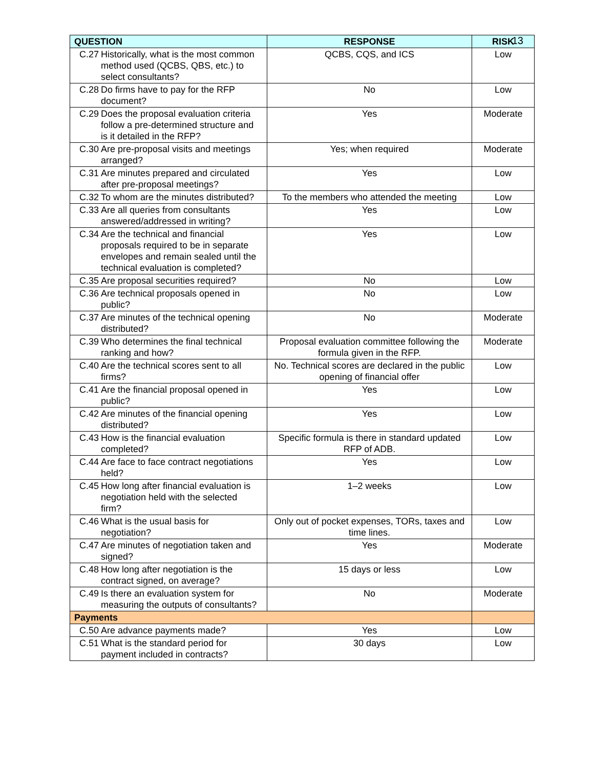13
| QUESTION | RESPONSE | RISK |
| --- | --- | --- |
| C.27 Historically, what is the most common method used (QCBS, QBS, etc.) to select consultants? | QCBS, CQS, and ICS | Low |
| C.28 Do firms have to pay for the RFP document? | No | Low |
| C.29 Does the proposal evaluation criteria follow a pre-determined structure and is it detailed in the RFP? | Yes | Moderate |
| C.30 Are pre-proposal visits and meetings arranged? | Yes; when required | Moderate |
| C.31 Are minutes prepared and circulated after pre-proposal meetings? | Yes | Low |
| C.32 To whom are the minutes distributed? | To the members who attended the meeting | Low |
| C.33 Are all queries from consultants answered/addressed in writing? | Yes | Low |
| C.34 Are the technical and financial proposals required to be in separate envelopes and remain sealed until the technical evaluation is completed? | Yes | Low |
| C.35 Are proposal securities required? | No | Low |
| C.36 Are technical proposals opened in public? | No | Low |
| C.37 Are minutes of the technical opening distributed? | No | Moderate |
| C.39 Who determines the final technical ranking and how? | Proposal evaluation committee following the formula given in the RFP. | Moderate |
| C.40 Are the technical scores sent to all firms? | No. Technical scores are declared in the public opening of financial offer | Low |
| C.41 Are the financial proposal opened in public? | Yes | Low |
| C.42 Are minutes of the financial opening distributed? | Yes | Low |
| C.43 How is the financial evaluation completed? | Specific formula is there in standard updated RFP of ADB. | Low |
| C.44 Are face to face contract negotiations held? | Yes | Low |
| C.45 How long after financial evaluation is negotiation held with the selected firm? | 1–2 weeks | Low |
| C.46 What is the usual basis for negotiation? | Only out of pocket expenses, TORs, taxes and time lines. | Low |
| C.47 Are minutes of negotiation taken and signed? | Yes | Moderate |
| C.48 How long after negotiation is the contract signed, on average? | 15 days or less | Low |
| C.49 Is there an evaluation system for measuring the outputs of consultants? | No | Moderate |
| Payments | | |
| C.50 Are advance payments made? | Yes | Low |
| C.51 What is the standard period for payment included in contracts? | 30 days | Low |